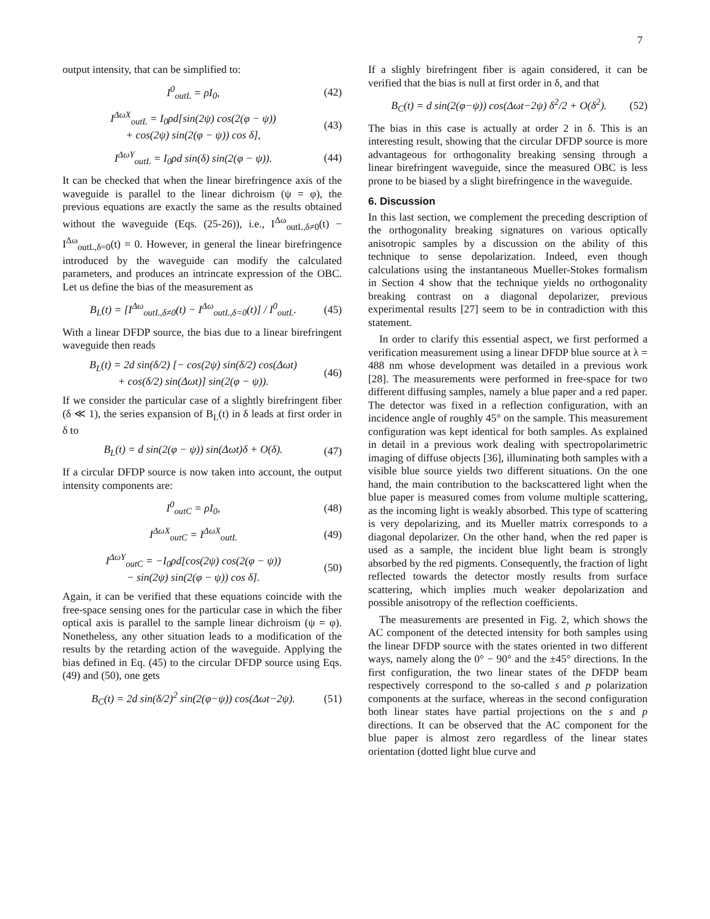7
output intensity, that can be simplified to:
I<sup>0</sup><sub>outL</sub> = ρI<sub>0</sub>, (42)
I<sup>ΔωX</sup><sub>outL</sub> = I<sub>0</sub>ρd[sin(2ψ) cos(2(φ − ψ))
+ cos(2ψ) sin(2(φ − ψ)) cos δ], (43)
I<sup>ΔωY</sup><sub>outL</sub> = I<sub>0</sub>ρd sin(δ) sin(2(φ − ψ)). (44)
It can be checked that when the linear birefringence axis of the waveguide is parallel to the linear dichroism (ψ = φ), the previous equations are exactly the same as the results obtained without the waveguide (Eqs. (25-26)), i.e., I<sup>Δω</sup><sub>outL,δ≠0</sub>(t) − I<sup>Δω</sup><sub>outL,δ=0</sub>(t) = 0. However, in general the linear birefringence introduced by the waveguide can modify the calculated parameters, and produces an intrincate expression of the OBC. Let us define the bias of the measurement as
B<sub>L</sub>(t) = [I<sup>Δω</sup><sub>outL,δ≠0</sub>(t) − I<sup>Δω</sup><sub>outL,δ=0</sub>(t)] / I<sup>0</sup><sub>outL</sub>. (45)
With a linear DFDP source, the bias due to a linear birefringent waveguide then reads
B<sub>L</sub>(t) = 2d sin(δ/2) [− cos(2ψ) sin(δ/2) cos(Δωt)
+ cos(δ/2) sin(Δωt)] sin(2(φ − ψ)). (46)
If we consider the particular case of a slightly birefringent fiber (δ ≪ 1), the series expansion of B<sub>L</sub>(t) in δ leads at first order in δ to
B<sub>L</sub>(t) = d sin(2(φ − ψ)) sin(Δωt)δ + O(δ). (47)
If a circular DFDP source is now taken into account, the output intensity components are:
I<sup>0</sup><sub>outC</sub> = ρI<sub>0</sub>, (48)
I<sup>ΔωX</sup><sub>outC</sub> = I<sup>ΔωX</sup><sub>outL</sub> (49)
I<sup>ΔωY</sup><sub>outC</sub> = −I<sub>0</sub>ρd[cos(2ψ) cos(2(φ − ψ))
− sin(2ψ) sin(2(φ − ψ)) cos δ]. (50)
Again, it can be verified that these equations coincide with the free-space sensing ones for the particular case in which the fiber optical axis is parallel to the sample linear dichroism (ψ = φ). Nonetheless, any other situation leads to a modification of the results by the retarding action of the waveguide. Applying the bias defined in Eq. (45) to the circular DFDP source using Eqs. (49) and (50), one gets
B<sub>C</sub>(t) = 2d sin(δ/2)<sup>2</sup> sin(2(φ−ψ)) cos(Δωt−2ψ). (51)
If a slighly birefringent fiber is again considered, it can be verified that the bias is null at first order in δ, and that
B<sub>C</sub>(t) = d sin(2(φ−ψ)) cos(Δωt−2ψ) δ<sup>2</sup>/2 + O(δ<sup>2</sup>). (52)
The bias in this case is actually at order 2 in δ. This is an interesting result, showing that the circular DFDP source is more advantageous for orthogonality breaking sensing through a linear birefringent waveguide, since the measured OBC is less prone to be biased by a slight birefringence in the waveguide.
6. Discussion
In this last section, we complement the preceding description of the orthogonality breaking signatures on various optically anisotropic samples by a discussion on the ability of this technique to sense depolarization. Indeed, even though calculations using the instantaneous Mueller-Stokes formalism in Section 4 show that the technique yields no orthogonality breaking contrast on a diagonal depolarizer, previous experimental results [27] seem to be in contradiction with this statement.
In order to clarify this essential aspect, we first performed a verification measurement using a linear DFDP blue source at λ = 488 nm whose development was detailed in a previous work [28]. The measurements were performed in free-space for two different diffusing samples, namely a blue paper and a red paper. The detector was fixed in a reflection configuration, with an incidence angle of roughly 45° on the sample. This measurement configuration was kept identical for both samples. As explained in detail in a previous work dealing with spectropolarimetric imaging of diffuse objects [36], illuminating both samples with a visible blue source yields two different situations. On the one hand, the main contribution to the backscattered light when the blue paper is measured comes from volume multiple scattering, as the incoming light is weakly absorbed. This type of scattering is very depolarizing, and its Mueller matrix corresponds to a diagonal depolarizer. On the other hand, when the red paper is used as a sample, the incident blue light beam is strongly absorbed by the red pigments. Consequently, the fraction of light reflected towards the detector mostly results from surface scattering, which implies much weaker depolarization and possible anisotropy of the reflection coefficients.
The measurements are presented in Fig. 2, which shows the AC component of the detected intensity for both samples using the linear DFDP source with the states oriented in two different ways, namely along the 0° − 90° and the ±45° directions. In the first configuration, the two linear states of the DFDP beam respectively correspond to the so-called s and p polarization components at the surface, whereas in the second configuration both linear states have partial projections on the s and p directions. It can be observed that the AC component for the blue paper is almost zero regardless of the linear states orientation (dotted light blue curve and